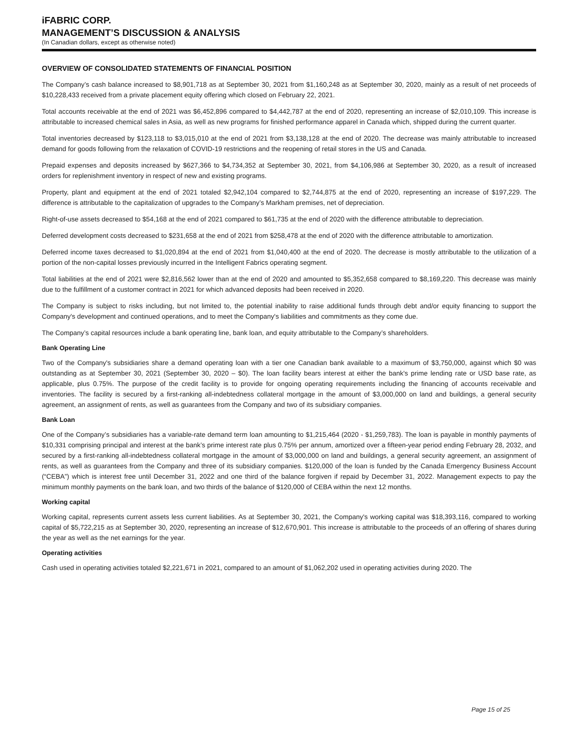iFABRIC CORP.
MANAGEMENT’S DISCUSSION & ANALYSIS
(In Canadian dollars, except as otherwise noted)
OVERVIEW OF CONSOLIDATED STATEMENTS OF FINANCIAL POSITION
The Company’s cash balance increased to $8,901,718 as at September 30, 2021 from $1,160,248 as at September 30, 2020, mainly as a result of net proceeds of $10,228,433 received from a private placement equity offering which closed on February 22, 2021.
Total accounts receivable at the end of 2021 was $6,452,896 compared to $4,442,787 at the end of 2020, representing an increase of $2,010,109. This increase is attributable to increased chemical sales in Asia, as well as new programs for finished performance apparel in Canada which, shipped during the current quarter.
Total inventories decreased by $123,118 to $3,015,010 at the end of 2021 from $3,138,128 at the end of 2020. The decrease was mainly attributable to increased demand for goods following from the relaxation of COVID-19 restrictions and the reopening of retail stores in the US and Canada.
Prepaid expenses and deposits increased by $627,366 to $4,734,352 at September 30, 2021, from $4,106,986 at September 30, 2020, as a result of increased orders for replenishment inventory in respect of new and existing programs.
Property, plant and equipment at the end of 2021 totaled $2,942,104 compared to $2,744,875 at the end of 2020, representing an increase of $197,229. The difference is attributable to the capitalization of upgrades to the Company’s Markham premises, net of depreciation.
Right-of-use assets decreased to $54,168 at the end of 2021 compared to $61,735 at the end of 2020 with the difference attributable to depreciation.
Deferred development costs decreased to $231,658 at the end of 2021 from $258,478 at the end of 2020 with the difference attributable to amortization.
Deferred income taxes decreased to $1,020,894 at the end of 2021 from $1,040,400 at the end of 2020. The decrease is mostly attributable to the utilization of a portion of the non-capital losses previously incurred in the Intelligent Fabrics operating segment.
Total liabilities at the end of 2021 were $2,816,562 lower than at the end of 2020 and amounted to $5,352,658 compared to $8,169,220. This decrease was mainly due to the fulfillment of a customer contract in 2021 for which advanced deposits had been received in 2020.
The Company is subject to risks including, but not limited to, the potential inability to raise additional funds through debt and/or equity financing to support the Company's development and continued operations, and to meet the Company's liabilities and commitments as they come due.
The Company’s capital resources include a bank operating line, bank loan, and equity attributable to the Company’s shareholders.
Bank Operating Line
Two of the Company's subsidiaries share a demand operating loan with a tier one Canadian bank available to a maximum of $3,750,000, against which $0 was outstanding as at September 30, 2021 (September 30, 2020 – $0). The loan facility bears interest at either the bank's prime lending rate or USD base rate, as applicable, plus 0.75%. The purpose of the credit facility is to provide for ongoing operating requirements including the financing of accounts receivable and inventories. The facility is secured by a first-ranking all-indebtedness collateral mortgage in the amount of $3,000,000 on land and buildings, a general security agreement, an assignment of rents, as well as guarantees from the Company and two of its subsidiary companies.
Bank Loan
One of the Company’s subsidiaries has a variable-rate demand term loan amounting to $1,215,464 (2020 - $1,259,783). The loan is payable in monthly payments of $10,331 comprising principal and interest at the bank’s prime interest rate plus 0.75% per annum, amortized over a fifteen-year period ending February 28, 2032, and secured by a first-ranking all-indebtedness collateral mortgage in the amount of $3,000,000 on land and buildings, a general security agreement, an assignment of rents, as well as guarantees from the Company and three of its subsidiary companies. $120,000 of the loan is funded by the Canada Emergency Business Account (“CEBA”) which is interest free until December 31, 2022 and one third of the balance forgiven if repaid by December 31, 2022. Management expects to pay the minimum monthly payments on the bank loan, and two thirds of the balance of $120,000 of CEBA within the next 12 months.
Working capital
Working capital, represents current assets less current liabilities. As at September 30, 2021, the Company's working capital was $18,393,116, compared to working capital of $5,722,215 as at September 30, 2020, representing an increase of $12,670,901. This increase is attributable to the proceeds of an offering of shares during the year as well as the net earnings for the year.
Operating activities
Cash used in operating activities totaled $2,221,671 in 2021, compared to an amount of $1,062,202 used in operating activities during 2020. The
Page 15 of 25